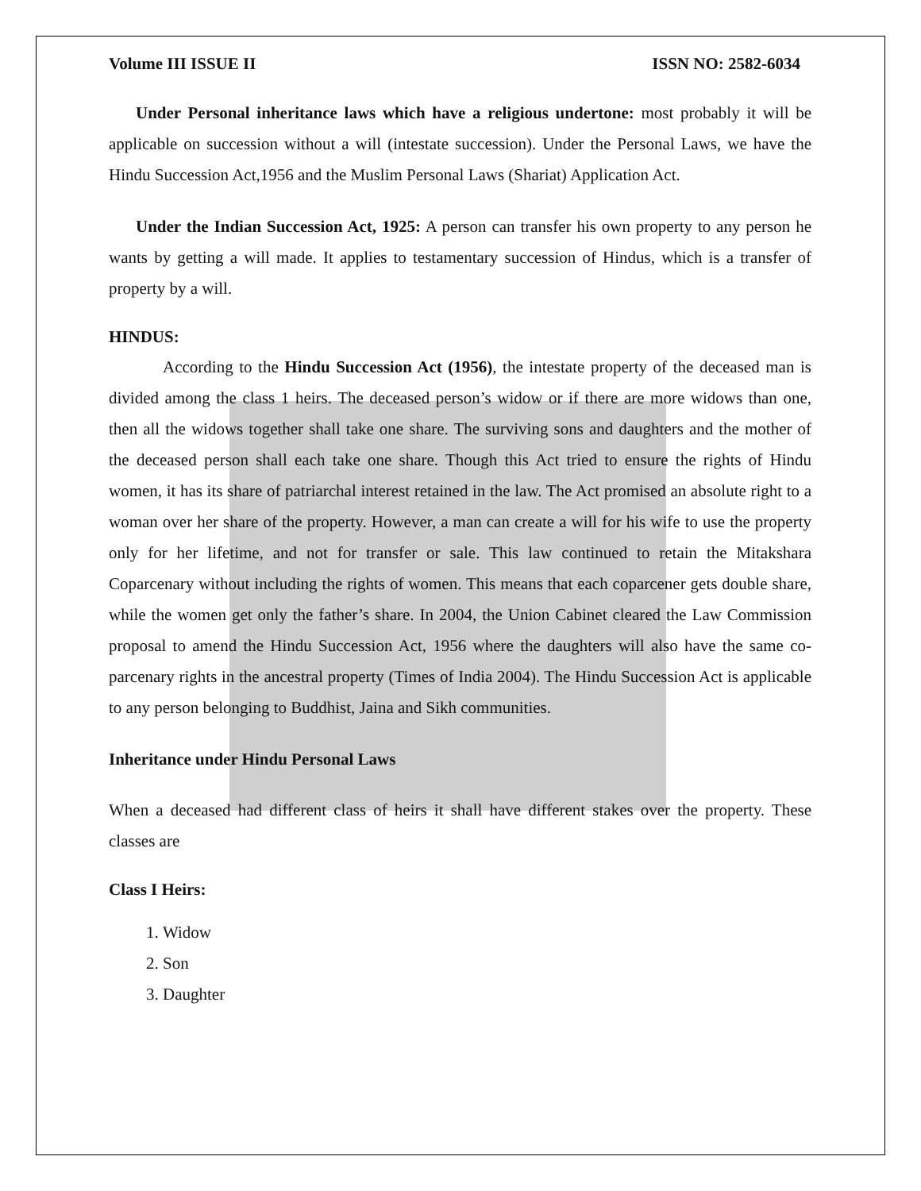Volume III ISSUE II ISSN NO: 2582-6034
Under Personal inheritance laws which have a religious undertone: most probably it will be applicable on succession without a will (intestate succession). Under the Personal Laws, we have the Hindu Succession Act,1956 and the Muslim Personal Laws (Shariat) Application Act.
Under the Indian Succession Act, 1925: A person can transfer his own property to any person he wants by getting a will made. It applies to testamentary succession of Hindus, which is a transfer of property by a will.
HINDUS:
According to the Hindu Succession Act (1956), the intestate property of the deceased man is divided among the class 1 heirs. The deceased person’s widow or if there are more widows than one, then all the widows together shall take one share. The surviving sons and daughters and the mother of the deceased person shall each take one share. Though this Act tried to ensure the rights of Hindu women, it has its share of patriarchal interest retained in the law. The Act promised an absolute right to a woman over her share of the property. However, a man can create a will for his wife to use the property only for her lifetime, and not for transfer or sale. This law continued to retain the Mitakshara Coparcenary without including the rights of women. This means that each coparcener gets double share, while the women get only the father’s share. In 2004, the Union Cabinet cleared the Law Commission proposal to amend the Hindu Succession Act, 1956 where the daughters will also have the same co-parcenary rights in the ancestral property (Times of India 2004). The Hindu Succession Act is applicable to any person belonging to Buddhist, Jaina and Sikh communities.
Inheritance under Hindu Personal Laws
When a deceased had different class of heirs it shall have different stakes over the property. These classes are
Class I Heirs:
1. Widow
2. Son
3. Daughter